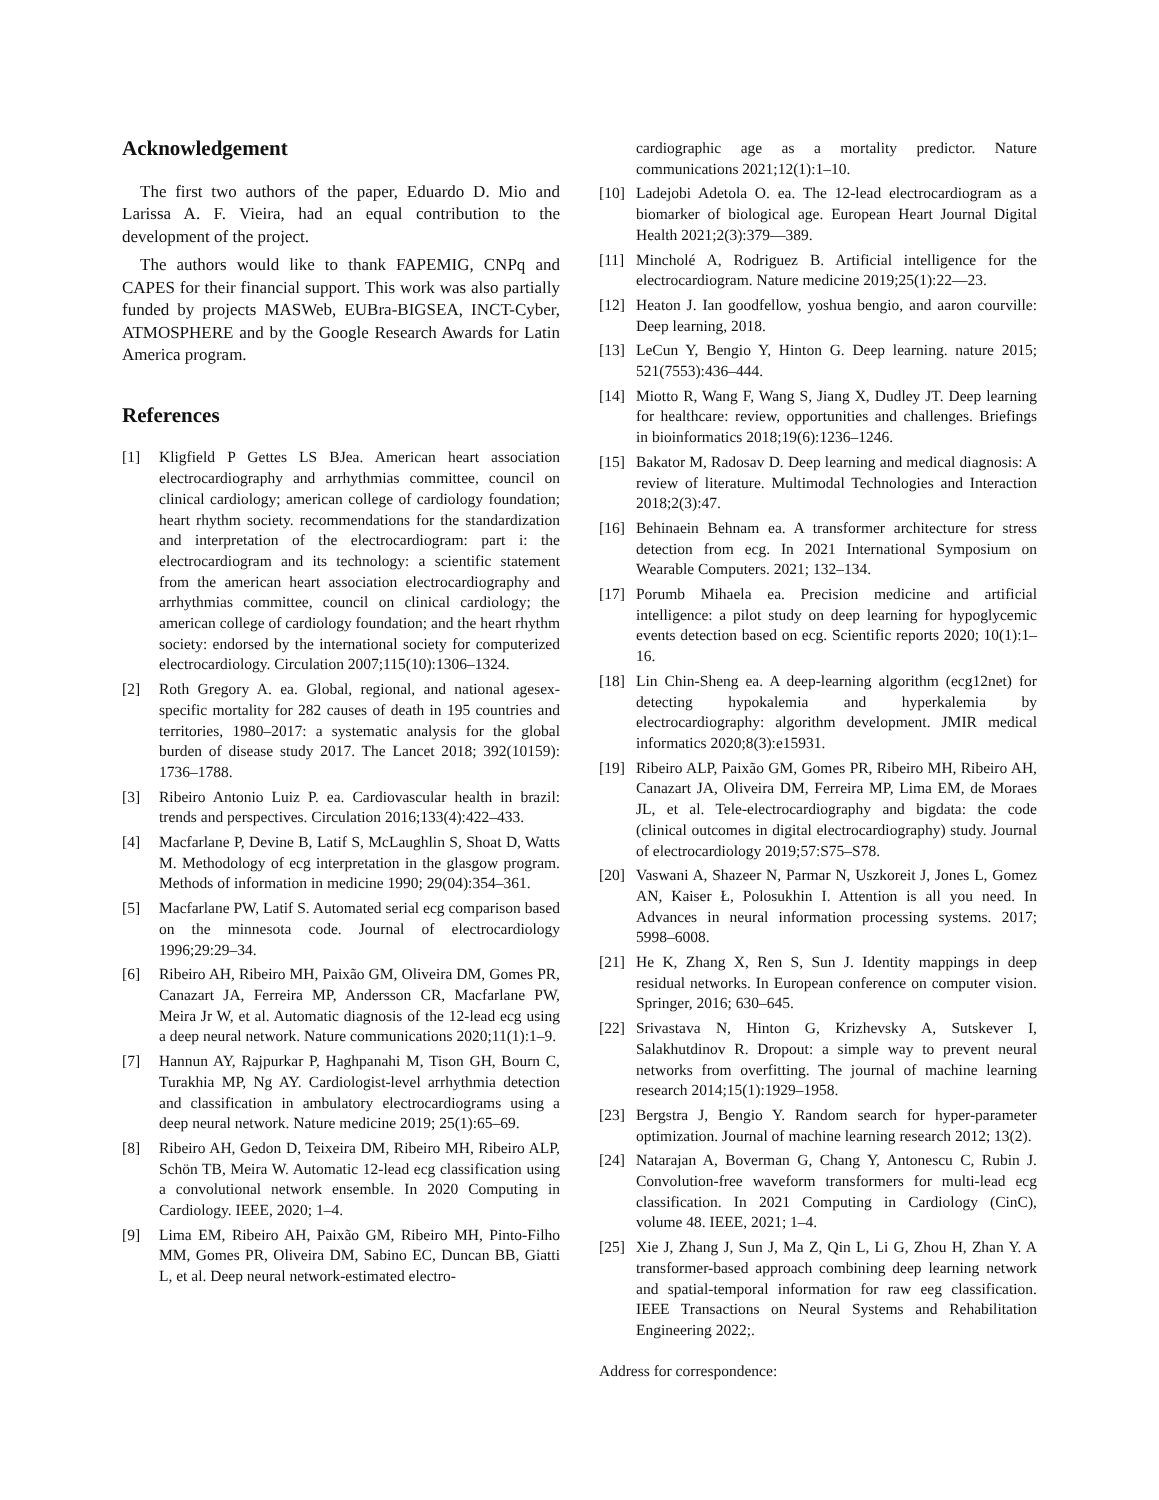Acknowledgement
The first two authors of the paper, Eduardo D. Mio and Larissa A. F. Vieira, had an equal contribution to the development of the project.
The authors would like to thank FAPEMIG, CNPq and CAPES for their financial support. This work was also partially funded by projects MASWeb, EUBra-BIGSEA, INCT-Cyber, ATMOSPHERE and by the Google Research Awards for Latin America program.
References
[1] Kligfield P Gettes LS BJea. American heart association electrocardiography and arrhythmias committee, council on clinical cardiology; american college of cardiology foundation; heart rhythm society. recommendations for the standardization and interpretation of the electrocardiogram: part i: the electrocardiogram and its technology: a scientific statement from the american heart association electrocardiography and arrhythmias committee, council on clinical cardiology; the american college of cardiology foundation; and the heart rhythm society: endorsed by the international society for computerized electrocardiology. Circulation 2007;115(10):1306–1324.
[2] Roth Gregory A. ea. Global, regional, and national agesex-specific mortality for 282 causes of death in 195 countries and territories, 1980–2017: a systematic analysis for the global burden of disease study 2017. The Lancet 2018; 392(10159): 1736–1788.
[3] Ribeiro Antonio Luiz P. ea. Cardiovascular health in brazil: trends and perspectives. Circulation 2016;133(4):422–433.
[4] Macfarlane P, Devine B, Latif S, McLaughlin S, Shoat D, Watts M. Methodology of ecg interpretation in the glasgow program. Methods of information in medicine 1990; 29(04):354–361.
[5] Macfarlane PW, Latif S. Automated serial ecg comparison based on the minnesota code. Journal of electrocardiology 1996;29:29–34.
[6] Ribeiro AH, Ribeiro MH, Paixão GM, Oliveira DM, Gomes PR, Canazart JA, Ferreira MP, Andersson CR, Macfarlane PW, Meira Jr W, et al. Automatic diagnosis of the 12-lead ecg using a deep neural network. Nature communications 2020;11(1):1–9.
[7] Hannun AY, Rajpurkar P, Haghpanahi M, Tison GH, Bourn C, Turakhia MP, Ng AY. Cardiologist-level arrhythmia detection and classification in ambulatory electrocardiograms using a deep neural network. Nature medicine 2019; 25(1):65–69.
[8] Ribeiro AH, Gedon D, Teixeira DM, Ribeiro MH, Ribeiro ALP, Schön TB, Meira W. Automatic 12-lead ecg classification using a convolutional network ensemble. In 2020 Computing in Cardiology. IEEE, 2020; 1–4.
[9] Lima EM, Ribeiro AH, Paixão GM, Ribeiro MH, Pinto-Filho MM, Gomes PR, Oliveira DM, Sabino EC, Duncan BB, Giatti L, et al. Deep neural network-estimated electro-
cardiographic age as a mortality predictor. Nature communications 2021;12(1):1–10.
[10] Ladejobi Adetola O. ea. The 12-lead electrocardiogram as a biomarker of biological age. European Heart Journal Digital Health 2021;2(3):379—389.
[11] Mincholé A, Rodriguez B. Artificial intelligence for the electrocardiogram. Nature medicine 2019;25(1):22—23.
[12] Heaton J. Ian goodfellow, yoshua bengio, and aaron courville: Deep learning, 2018.
[13] LeCun Y, Bengio Y, Hinton G. Deep learning. nature 2015; 521(7553):436–444.
[14] Miotto R, Wang F, Wang S, Jiang X, Dudley JT. Deep learning for healthcare: review, opportunities and challenges. Briefings in bioinformatics 2018;19(6):1236–1246.
[15] Bakator M, Radosav D. Deep learning and medical diagnosis: A review of literature. Multimodal Technologies and Interaction 2018;2(3):47.
[16] Behinaein Behnam ea. A transformer architecture for stress detection from ecg. In 2021 International Symposium on Wearable Computers. 2021; 132–134.
[17] Porumb Mihaela ea. Precision medicine and artificial intelligence: a pilot study on deep learning for hypoglycemic events detection based on ecg. Scientific reports 2020; 10(1):1–16.
[18] Lin Chin-Sheng ea. A deep-learning algorithm (ecg12net) for detecting hypokalemia and hyperkalemia by electrocardiography: algorithm development. JMIR medical informatics 2020;8(3):e15931.
[19] Ribeiro ALP, Paixão GM, Gomes PR, Ribeiro MH, Ribeiro AH, Canazart JA, Oliveira DM, Ferreira MP, Lima EM, de Moraes JL, et al. Tele-electrocardiography and bigdata: the code (clinical outcomes in digital electrocardiography) study. Journal of electrocardiology 2019;57:S75–S78.
[20] Vaswani A, Shazeer N, Parmar N, Uszkoreit J, Jones L, Gomez AN, Kaiser Ł, Polosukhin I. Attention is all you need. In Advances in neural information processing systems. 2017; 5998–6008.
[21] He K, Zhang X, Ren S, Sun J. Identity mappings in deep residual networks. In European conference on computer vision. Springer, 2016; 630–645.
[22] Srivastava N, Hinton G, Krizhevsky A, Sutskever I, Salakhutdinov R. Dropout: a simple way to prevent neural networks from overfitting. The journal of machine learning research 2014;15(1):1929–1958.
[23] Bergstra J, Bengio Y. Random search for hyper-parameter optimization. Journal of machine learning research 2012; 13(2).
[24] Natarajan A, Boverman G, Chang Y, Antonescu C, Rubin J. Convolution-free waveform transformers for multi-lead ecg classification. In 2021 Computing in Cardiology (CinC), volume 48. IEEE, 2021; 1–4.
[25] Xie J, Zhang J, Sun J, Ma Z, Qin L, Li G, Zhou H, Zhan Y. A transformer-based approach combining deep learning network and spatial-temporal information for raw eeg classification. IEEE Transactions on Neural Systems and Rehabilitation Engineering 2022;.
Address for correspondence: